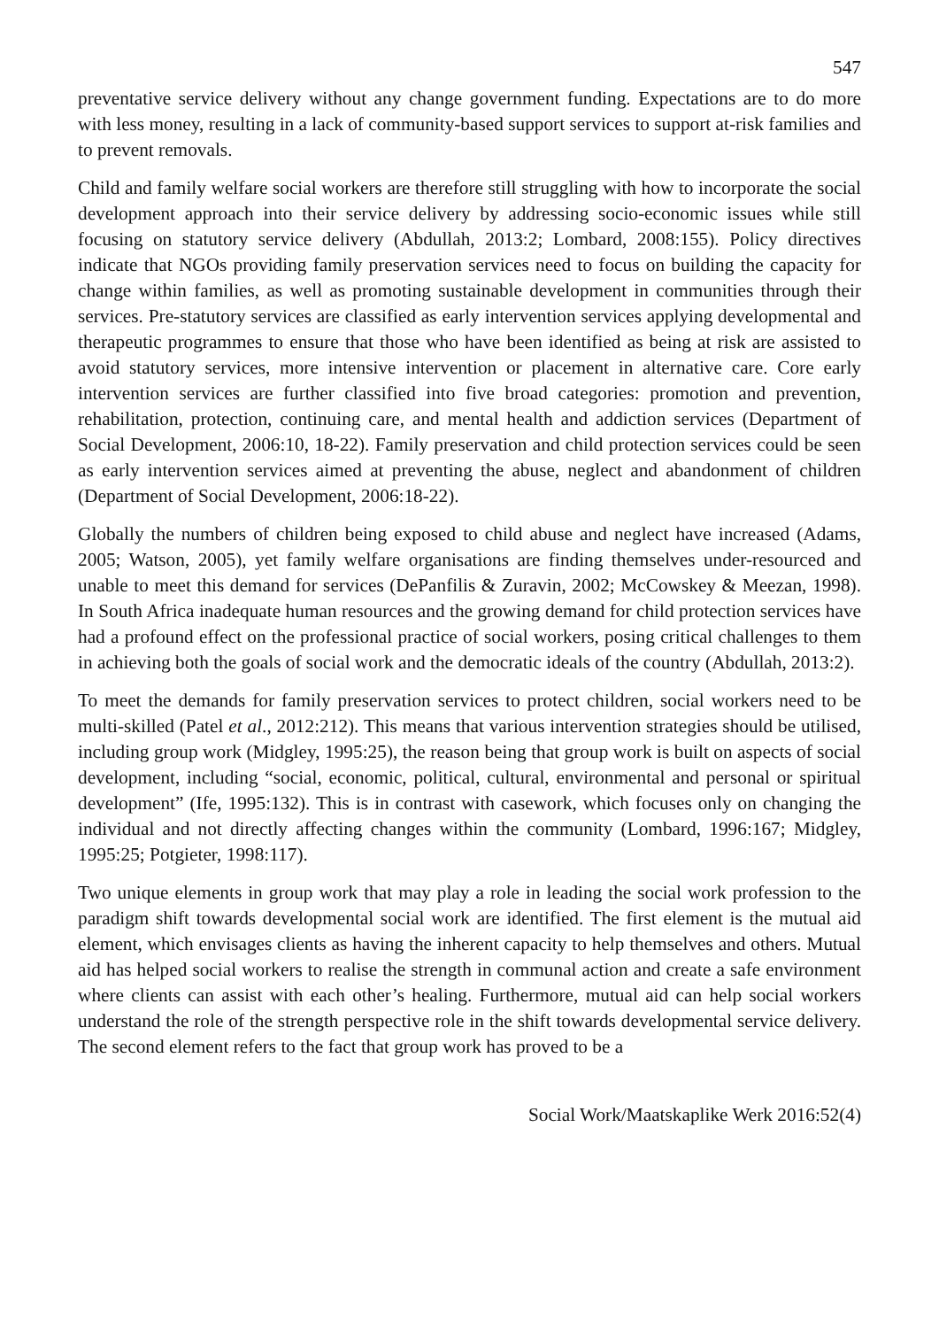547
preventative service delivery without any change government funding. Expectations are to do more with less money, resulting in a lack of community-based support services to support at-risk families and to prevent removals.
Child and family welfare social workers are therefore still struggling with how to incorporate the social development approach into their service delivery by addressing socio-economic issues while still focusing on statutory service delivery (Abdullah, 2013:2; Lombard, 2008:155). Policy directives indicate that NGOs providing family preservation services need to focus on building the capacity for change within families, as well as promoting sustainable development in communities through their services. Pre-statutory services are classified as early intervention services applying developmental and therapeutic programmes to ensure that those who have been identified as being at risk are assisted to avoid statutory services, more intensive intervention or placement in alternative care. Core early intervention services are further classified into five broad categories: promotion and prevention, rehabilitation, protection, continuing care, and mental health and addiction services (Department of Social Development, 2006:10, 18-22). Family preservation and child protection services could be seen as early intervention services aimed at preventing the abuse, neglect and abandonment of children (Department of Social Development, 2006:18-22).
Globally the numbers of children being exposed to child abuse and neglect have increased (Adams, 2005; Watson, 2005), yet family welfare organisations are finding themselves under-resourced and unable to meet this demand for services (DePanfilis & Zuravin, 2002; McCowskey & Meezan, 1998). In South Africa inadequate human resources and the growing demand for child protection services have had a profound effect on the professional practice of social workers, posing critical challenges to them in achieving both the goals of social work and the democratic ideals of the country (Abdullah, 2013:2).
To meet the demands for family preservation services to protect children, social workers need to be multi-skilled (Patel et al., 2012:212). This means that various intervention strategies should be utilised, including group work (Midgley, 1995:25), the reason being that group work is built on aspects of social development, including “social, economic, political, cultural, environmental and personal or spiritual development” (Ife, 1995:132). This is in contrast with casework, which focuses only on changing the individual and not directly affecting changes within the community (Lombard, 1996:167; Midgley, 1995:25; Potgieter, 1998:117).
Two unique elements in group work that may play a role in leading the social work profession to the paradigm shift towards developmental social work are identified. The first element is the mutual aid element, which envisages clients as having the inherent capacity to help themselves and others. Mutual aid has helped social workers to realise the strength in communal action and create a safe environment where clients can assist with each other’s healing. Furthermore, mutual aid can help social workers understand the role of the strength perspective role in the shift towards developmental service delivery. The second element refers to the fact that group work has proved to be a
Social Work/Maatskaplike Werk 2016:52(4)